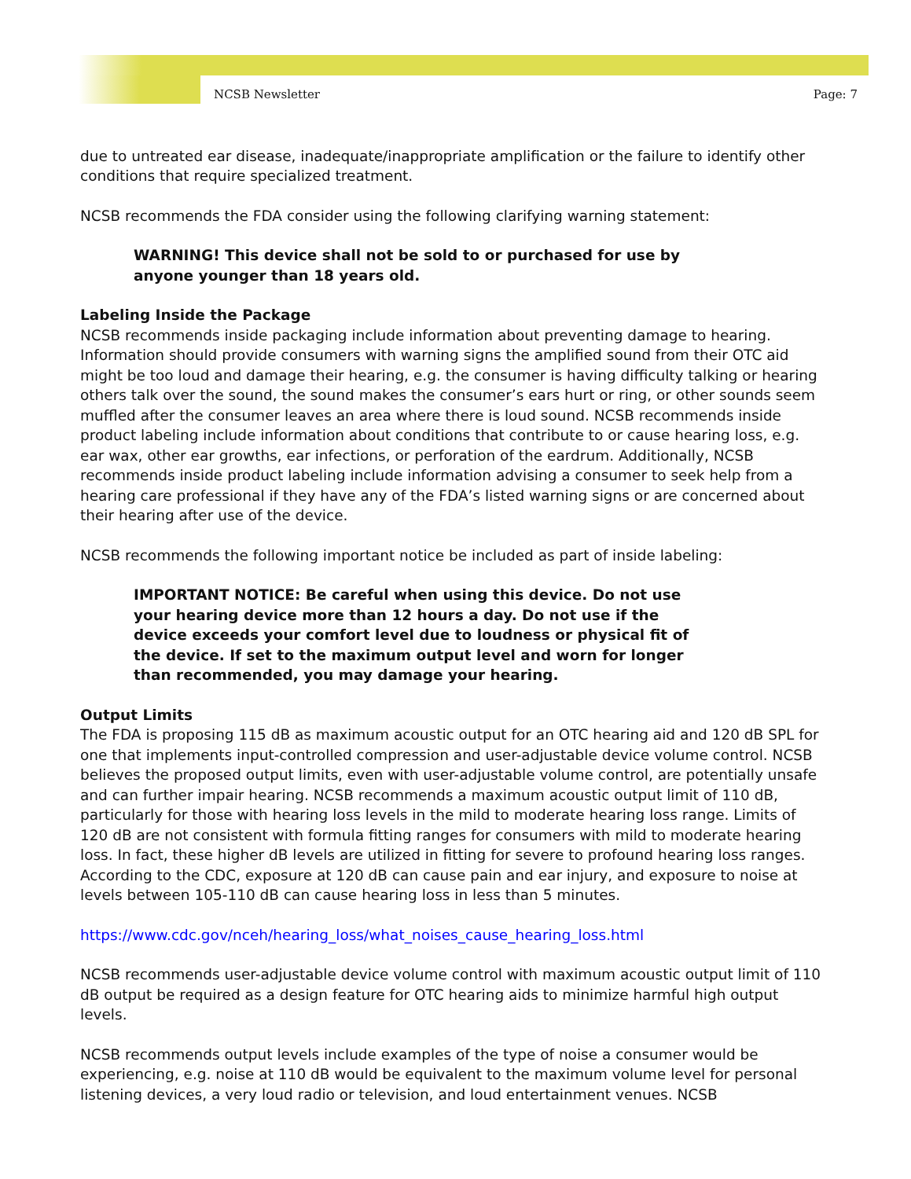NCSB Newsletter Page: 7
due to untreated ear disease, inadequate/inappropriate amplification or the failure to identify other conditions that require specialized treatment.
NCSB recommends the FDA consider using the following clarifying warning statement:
WARNING! This device shall not be sold to or purchased for use by anyone younger than 18 years old.
Labeling Inside the Package
NCSB recommends inside packaging include information about preventing damage to hearing. Information should provide consumers with warning signs the amplified sound from their OTC aid might be too loud and damage their hearing, e.g. the consumer is having difficulty talking or hearing others talk over the sound, the sound makes the consumer’s ears hurt or ring, or other sounds seem muffled after the consumer leaves an area where there is loud sound. NCSB recommends inside product labeling include information about conditions that contribute to or cause hearing loss, e.g. ear wax, other ear growths, ear infections, or perforation of the eardrum. Additionally, NCSB recommends inside product labeling include information advising a consumer to seek help from a hearing care professional if they have any of the FDA’s listed warning signs or are concerned about their hearing after use of the device.
NCSB recommends the following important notice be included as part of inside labeling:
IMPORTANT NOTICE: Be careful when using this device. Do not use your hearing device more than 12 hours a day. Do not use if the device exceeds your comfort level due to loudness or physical fit of the device. If set to the maximum output level and worn for longer than recommended, you may damage your hearing.
Output Limits
The FDA is proposing 115 dB as maximum acoustic output for an OTC hearing aid and 120 dB SPL for one that implements input-controlled compression and user-adjustable device volume control. NCSB believes the proposed output limits, even with user-adjustable volume control, are potentially unsafe and can further impair hearing. NCSB recommends a maximum acoustic output limit of 110 dB, particularly for those with hearing loss levels in the mild to moderate hearing loss range. Limits of 120 dB are not consistent with formula fitting ranges for consumers with mild to moderate hearing loss. In fact, these higher dB levels are utilized in fitting for severe to profound hearing loss ranges. According to the CDC, exposure at 120 dB can cause pain and ear injury, and exposure to noise at levels between 105-110 dB can cause hearing loss in less than 5 minutes.
https://www.cdc.gov/nceh/hearing_loss/what_noises_cause_hearing_loss.html
NCSB recommends user-adjustable device volume control with maximum acoustic output limit of 110 dB output be required as a design feature for OTC hearing aids to minimize harmful high output levels.
NCSB recommends output levels include examples of the type of noise a consumer would be experiencing, e.g. noise at 110 dB would be equivalent to the maximum volume level for personal listening devices, a very loud radio or television, and loud entertainment venues. NCSB